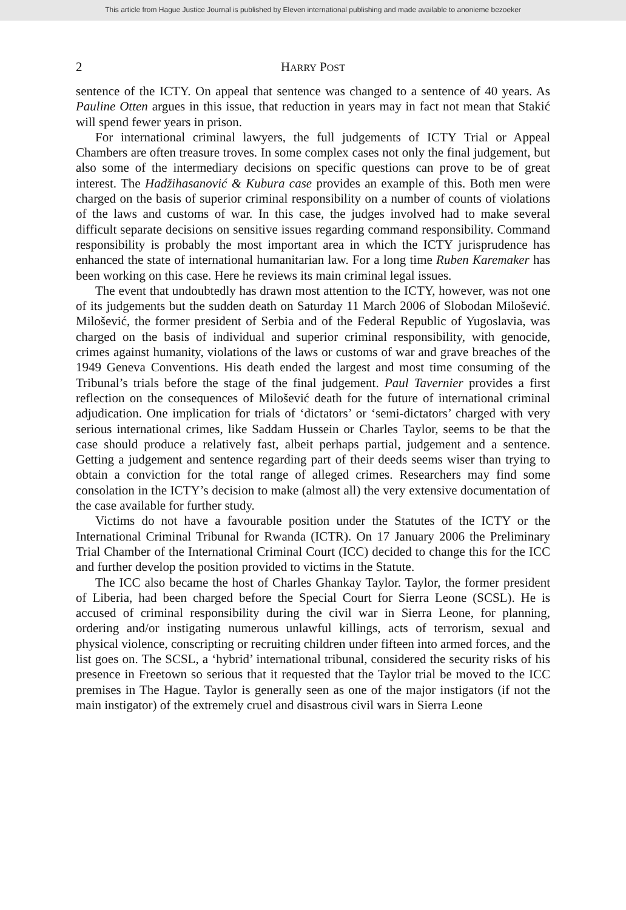This article from Hague Justice Journal is published by Eleven international publishing and made available to anonieme bezoeker
2 HARRY POST
sentence of the ICTY. On appeal that sentence was changed to a sentence of 40 years. As Pauline Otten argues in this issue, that reduction in years may in fact not mean that Stakić will spend fewer years in prison.
For international criminal lawyers, the full judgements of ICTY Trial or Appeal Chambers are often treasure troves. In some complex cases not only the final judgement, but also some of the intermediary decisions on specific questions can prove to be of great interest. The Hadžihasanović & Kubura case provides an example of this. Both men were charged on the basis of superior criminal responsibility on a number of counts of violations of the laws and customs of war. In this case, the judges involved had to make several difficult separate decisions on sensitive issues regarding command responsibility. Command responsibility is probably the most important area in which the ICTY jurisprudence has enhanced the state of international humanitarian law. For a long time Ruben Karemaker has been working on this case. Here he reviews its main criminal legal issues.
The event that undoubtedly has drawn most attention to the ICTY, however, was not one of its judgements but the sudden death on Saturday 11 March 2006 of Slobodan Milošević. Milošević, the former president of Serbia and of the Federal Republic of Yugoslavia, was charged on the basis of individual and superior criminal responsibility, with genocide, crimes against humanity, violations of the laws or customs of war and grave breaches of the 1949 Geneva Conventions. His death ended the largest and most time consuming of the Tribunal’s trials before the stage of the final judgement. Paul Tavernier provides a first reflection on the consequences of Milošević death for the future of international criminal adjudication. One implication for trials of ‘dictators’ or ‘semi-dictators’ charged with very serious international crimes, like Saddam Hussein or Charles Taylor, seems to be that the case should produce a relatively fast, albeit perhaps partial, judgement and a sentence. Getting a judgement and sentence regarding part of their deeds seems wiser than trying to obtain a conviction for the total range of alleged crimes. Researchers may find some consolation in the ICTY’s decision to make (almost all) the very extensive documentation of the case available for further study.
Victims do not have a favourable position under the Statutes of the ICTY or the International Criminal Tribunal for Rwanda (ICTR). On 17 January 2006 the Preliminary Trial Chamber of the International Criminal Court (ICC) decided to change this for the ICC and further develop the position provided to victims in the Statute.
The ICC also became the host of Charles Ghankay Taylor. Taylor, the former president of Liberia, had been charged before the Special Court for Sierra Leone (SCSL). He is accused of criminal responsibility during the civil war in Sierra Leone, for planning, ordering and/or instigating numerous unlawful killings, acts of terrorism, sexual and physical violence, conscripting or recruiting children under fifteen into armed forces, and the list goes on. The SCSL, a ‘hybrid’ international tribunal, considered the security risks of his presence in Freetown so serious that it requested that the Taylor trial be moved to the ICC premises in The Hague. Taylor is generally seen as one of the major instigators (if not the main instigator) of the extremely cruel and disastrous civil wars in Sierra Leone